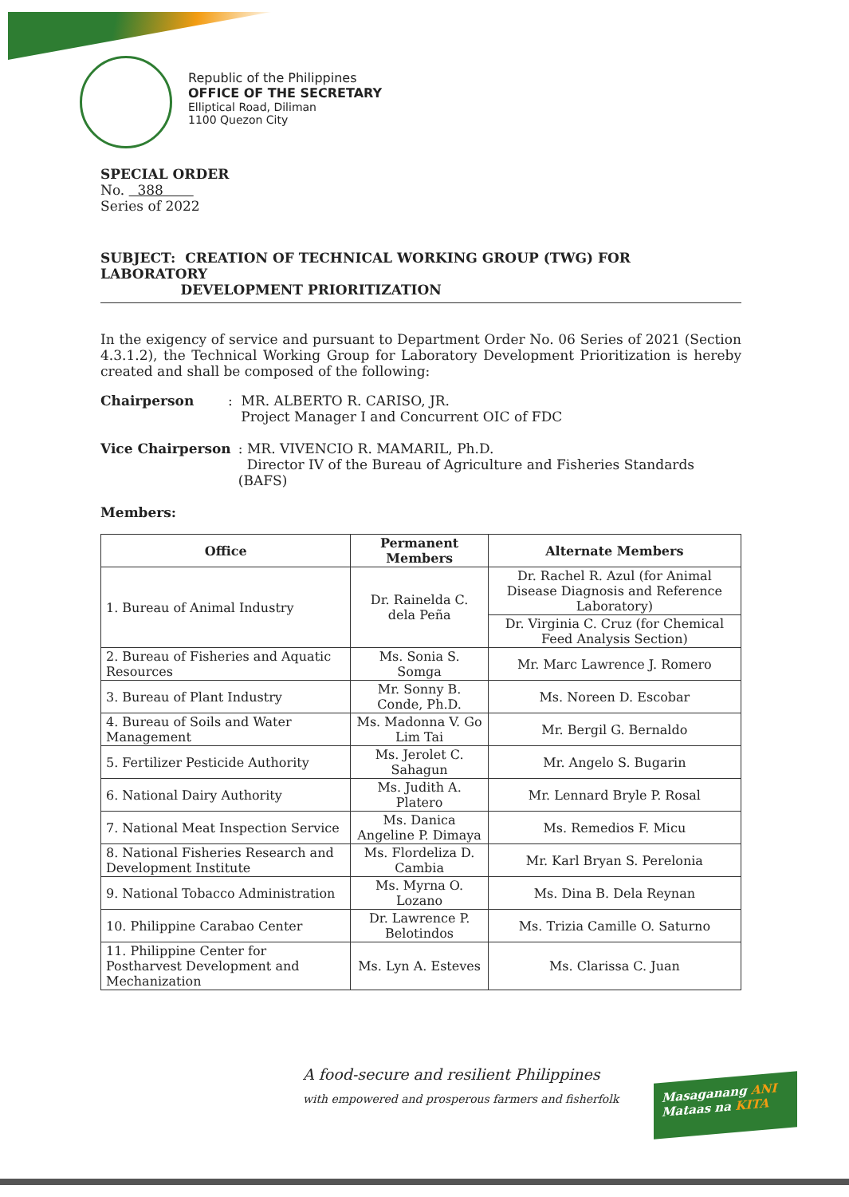Republic of the Philippines
OFFICE OF THE SECRETARY
Elliptical Road, Diliman
1100 Quezon City
SPECIAL ORDER
No. 388
Series of 2022
SUBJECT: CREATION OF TECHNICAL WORKING GROUP (TWG) FOR LABORATORY
DEVELOPMENT PRIORITIZATION
In the exigency of service and pursuant to Department Order No. 06 Series of 2021 (Section 4.3.1.2), the Technical Working Group for Laboratory Development Prioritization is hereby created and shall be composed of the following:
Chairperson: MR. ALBERTO R. CARISO, JR.
Project Manager I and Concurrent OIC of FDC
Vice Chairperson: MR. VIVENCIO R. MAMARIL, Ph.D.
Director IV of the Bureau of Agriculture and Fisheries Standards (BAFS)
Members:
| Office | Permanent Members | Alternate Members |
| --- | --- | --- |
| 1. Bureau of Animal Industry | Dr. Rainelda C. dela Peña | Dr. Rachel R. Azul (for Animal Disease Diagnosis and Reference Laboratory) |
| | | Dr. Virginia C. Cruz (for Chemical Feed Analysis Section) |
| 2. Bureau of Fisheries and Aquatic Resources | Ms. Sonia S. Somga | Mr. Marc Lawrence J. Romero |
| 3. Bureau of Plant Industry | Mr. Sonny B. Conde, Ph.D. | Ms. Noreen D. Escobar |
| 4. Bureau of Soils and Water Management | Ms. Madonna V. Go Lim Tai | Mr. Bergil G. Bernaldo |
| 5. Fertilizer Pesticide Authority | Ms. Jerolet C. Sahagun | Mr. Angelo S. Bugarin |
| 6. National Dairy Authority | Ms. Judith A. Platero | Mr. Lennard Bryle P. Rosal |
| 7. National Meat Inspection Service | Ms. Danica Angeline P. Dimaya | Ms. Remedios F. Micu |
| 8. National Fisheries Research and Development Institute | Ms. Flordeliza D. Cambia | Mr. Karl Bryan S. Perelonia |
| 9. National Tobacco Administration | Ms. Myrna O. Lozano | Ms. Dina B. Dela Reynan |
| 10. Philippine Carabao Center | Dr. Lawrence P. Belotindos | Ms. Trizia Camille O. Saturno |
| 11. Philippine Center for Postharvest Development and Mechanization | Ms. Lyn A. Esteves | Ms. Clarissa C. Juan |
A food-secure and resilient Philippines
with empowered and prosperous farmers and fisherfolk
Masaganang ANI
Mataas na KITA